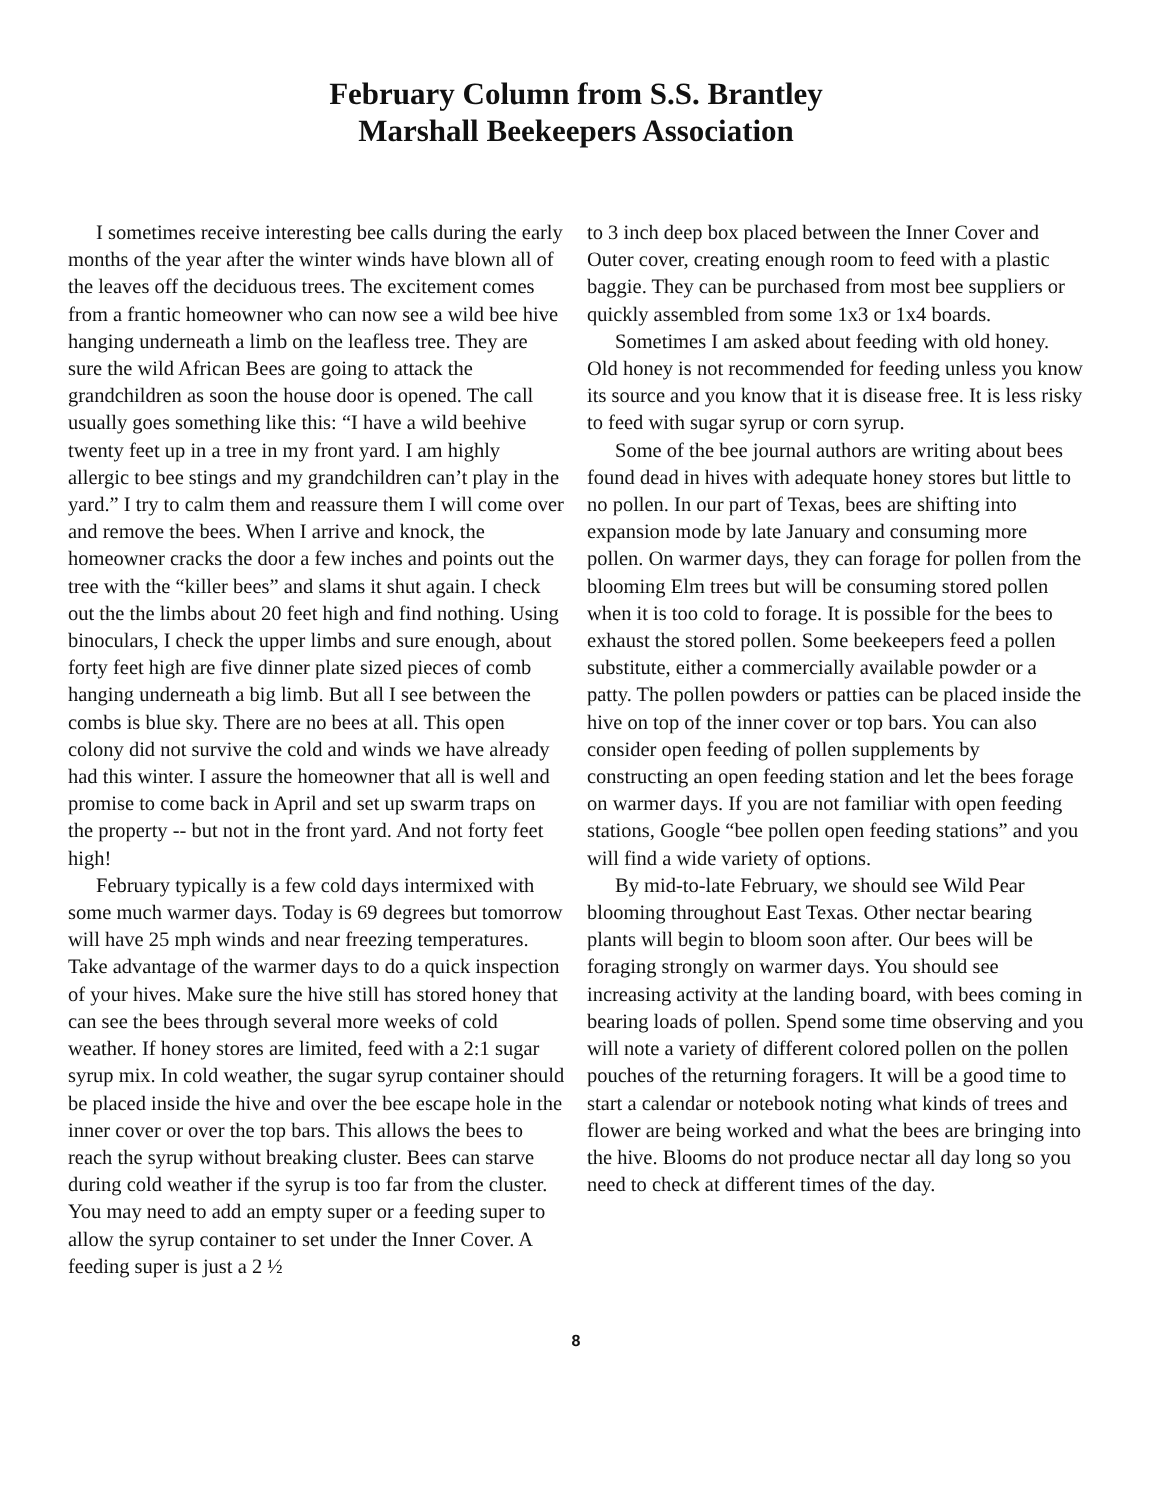February Column from S.S. Brantley
Marshall Beekeepers Association
I sometimes receive interesting bee calls during the early months of the year after the winter winds have blown all of the leaves off the deciduous trees. The excitement comes from a frantic homeowner who can now see a wild bee hive hanging underneath a limb on the leafless tree. They are sure the wild African Bees are going to attack the grandchildren as soon the house door is opened. The call usually goes something like this: “I have a wild beehive twenty feet up in a tree in my front yard. I am highly allergic to bee stings and my grandchildren can’t play in the yard.” I try to calm them and reassure them I will come over and remove the bees. When I arrive and knock, the homeowner cracks the door a few inches and points out the tree with the “killer bees” and slams it shut again. I check out the the limbs about 20 feet high and find nothing. Using binoculars, I check the upper limbs and sure enough, about forty feet high are five dinner plate sized pieces of comb hanging underneath a big limb. But all I see between the combs is blue sky. There are no bees at all. This open colony did not survive the cold and winds we have already had this winter. I assure the homeowner that all is well and promise to come back in April and set up swarm traps on the property -- but not in the front yard. And not forty feet high!
February typically is a few cold days intermixed with some much warmer days. Today is 69 degrees but tomorrow will have 25 mph winds and near freezing temperatures. Take advantage of the warmer days to do a quick inspection of your hives. Make sure the hive still has stored honey that can see the bees through several more weeks of cold weather. If honey stores are limited, feed with a 2:1 sugar syrup mix. In cold weather, the sugar syrup container should be placed inside the hive and over the bee escape hole in the inner cover or over the top bars. This allows the bees to reach the syrup without breaking cluster. Bees can starve during cold weather if the syrup is too far from the cluster. You may need to add an empty super or a feeding super to allow the syrup container to set under the Inner Cover. A feeding super is just a 2 ½
to 3 inch deep box placed between the Inner Cover and Outer cover, creating enough room to feed with a plastic baggie. They can be purchased from most bee suppliers or quickly assembled from some 1x3 or 1x4 boards.
Sometimes I am asked about feeding with old honey. Old honey is not recommended for feeding unless you know its source and you know that it is disease free. It is less risky to feed with sugar syrup or corn syrup.
Some of the bee journal authors are writing about bees found dead in hives with adequate honey stores but little to no pollen. In our part of Texas, bees are shifting into expansion mode by late January and consuming more pollen. On warmer days, they can forage for pollen from the blooming Elm trees but will be consuming stored pollen when it is too cold to forage. It is possible for the bees to exhaust the stored pollen. Some beekeepers feed a pollen substitute, either a commercially available powder or a patty. The pollen powders or patties can be placed inside the hive on top of the inner cover or top bars. You can also consider open feeding of pollen supplements by constructing an open feeding station and let the bees forage on warmer days. If you are not familiar with open feeding stations, Google “bee pollen open feeding stations” and you will find a wide variety of options.
By mid-to-late February, we should see Wild Pear blooming throughout East Texas. Other nectar bearing plants will begin to bloom soon after. Our bees will be foraging strongly on warmer days. You should see increasing activity at the landing board, with bees coming in bearing loads of pollen. Spend some time observing and you will note a variety of different colored pollen on the pollen pouches of the returning foragers. It will be a good time to start a calendar or notebook noting what kinds of trees and flower are being worked and what the bees are bringing into the hive. Blooms do not produce nectar all day long so you need to check at different times of the day.
8